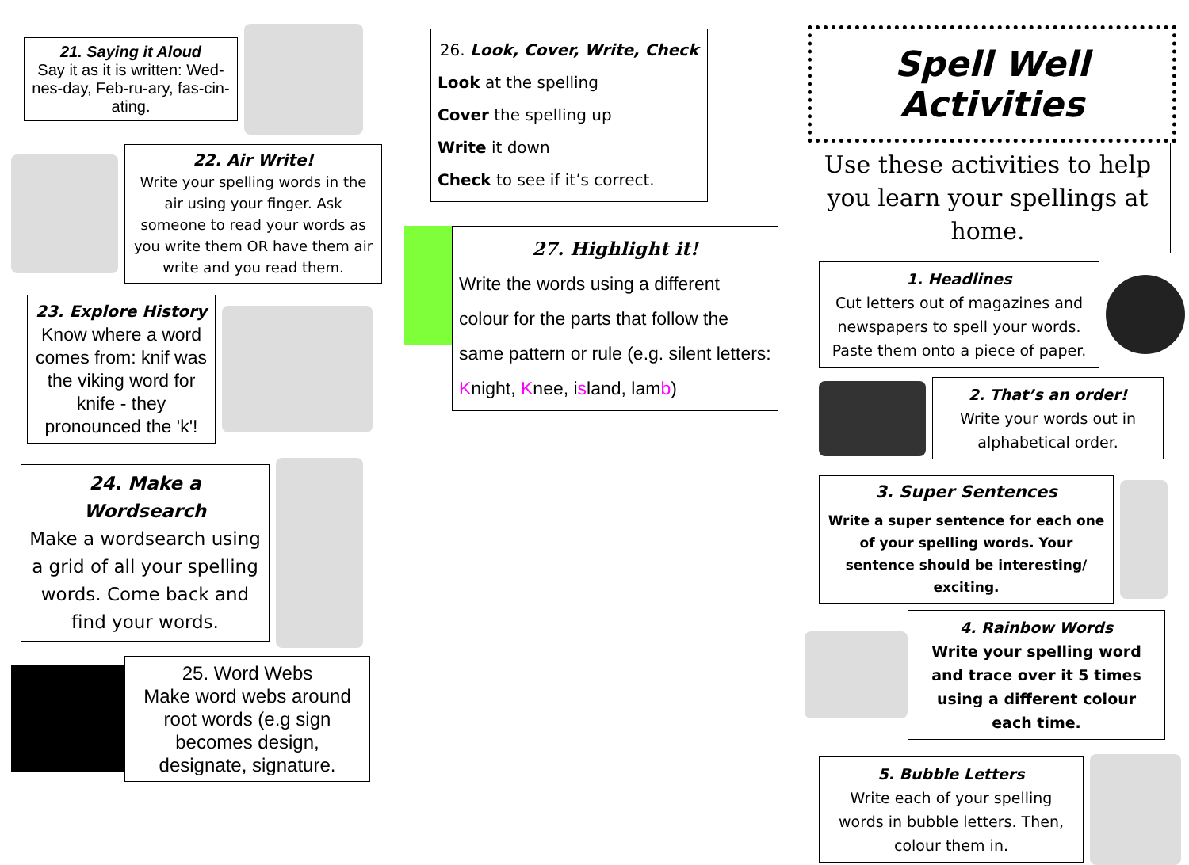21. Saying it Aloud
Say it as it is written: Wed-nes-day, Feb-ru-ary, fas-cin-ating.
22. Air Write!
Write your spelling words in the air using your finger. Ask someone to read your words as you write them OR have them air write and you read them.
23. Explore History
Know where a word comes from: knif was the viking word for knife - they pronounced the 'k'!
24. Make a Wordsearch
Make a wordsearch using a grid of all your spelling words. Come back and find your words.
25. Word Webs
Make word webs around root words (e.g sign becomes design, designate, signature.
26. Look, Cover, Write, Check
Look at the spelling
Cover the spelling up
Write it down
Check to see if it’s correct.
27. Highlight it!
Write the words using a different colour for the parts that follow the same pattern or rule (e.g. silent letters: Knight, Knee, island, lamb)
Spell Well Activities
Use these activities to help you learn your spellings at home.
1. Headlines
Cut letters out of magazines and newspapers to spell your words. Paste them onto a piece of paper.
2. That’s an order!
Write your words out in alphabetical order.
3. Super Sentences
Write a super sentence for each one of your spelling words. Your sentence should be interesting/ exciting.
4. Rainbow Words
Write your spelling word and trace over it 5 times using a different colour each time.
5. Bubble Letters
Write each of your spelling words in bubble letters. Then, colour them in.